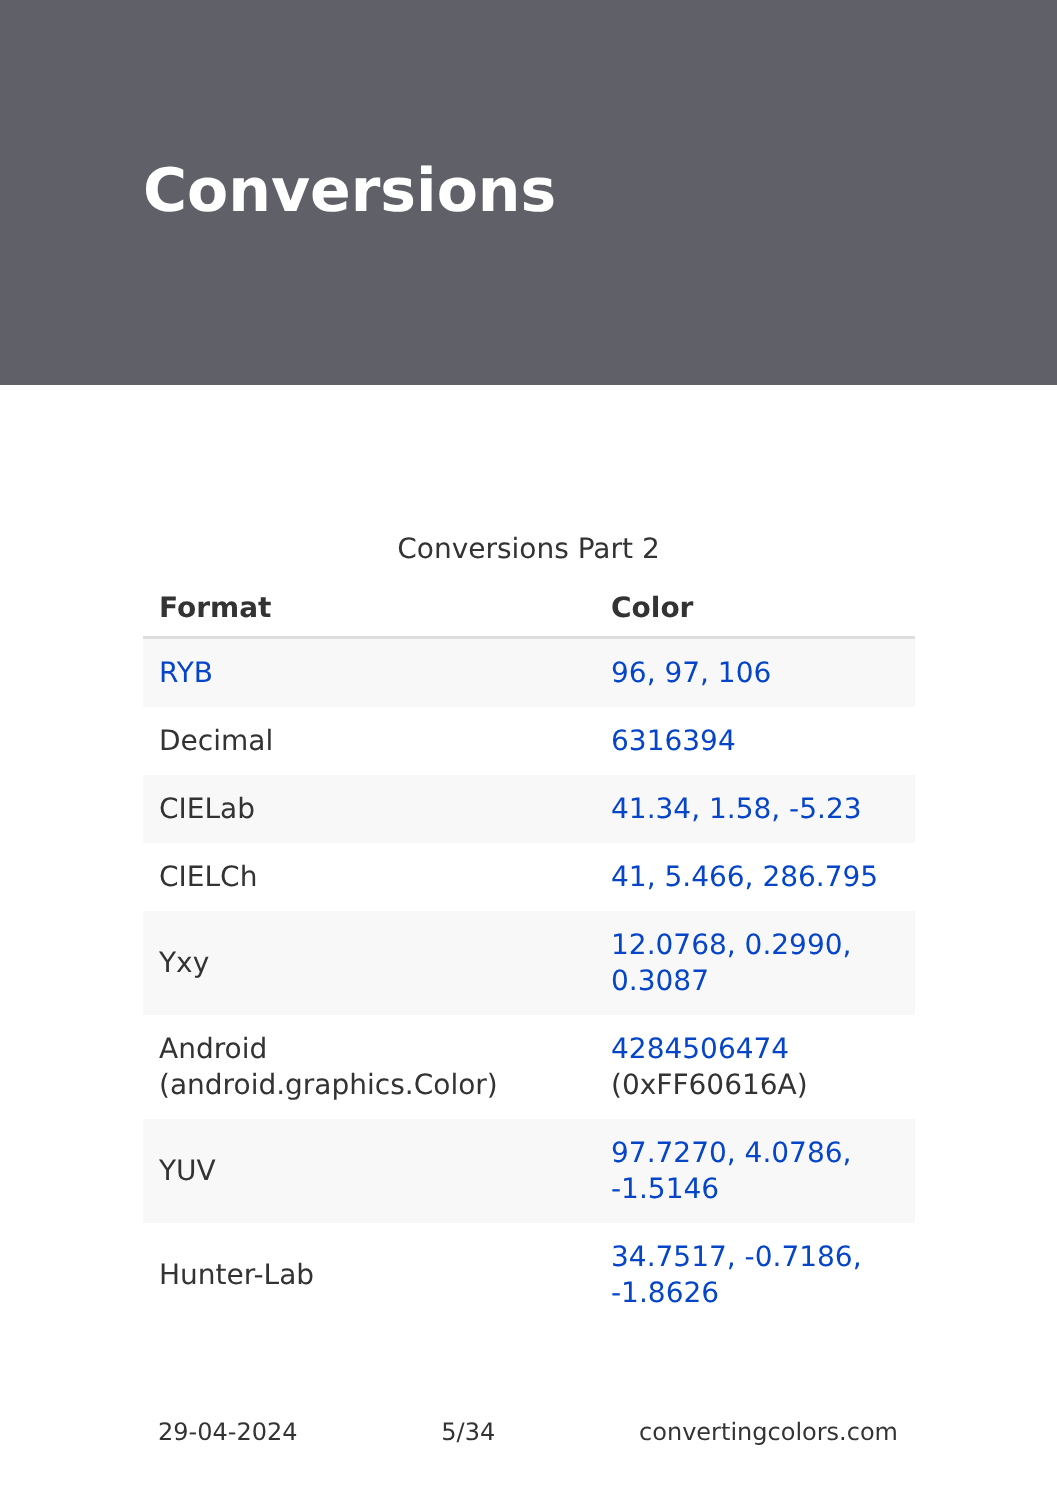Conversions
Conversions Part 2
| Format | Color |
| --- | --- |
| RYB | 96, 97, 106 |
| Decimal | 6316394 |
| CIELab | 41.34, 1.58, -5.23 |
| CIELCh | 41, 5.466, 286.795 |
| Yxy | 12.0768, 0.2990, 0.3087 |
| Android (android.graphics.Color) | 4284506474 (0xFF60616A) |
| YUV | 97.7270, 4.0786, -1.5146 |
| Hunter-Lab | 34.7517, -0.7186, -1.8626 |
29-04-2024 5/34 convertingcolors.com